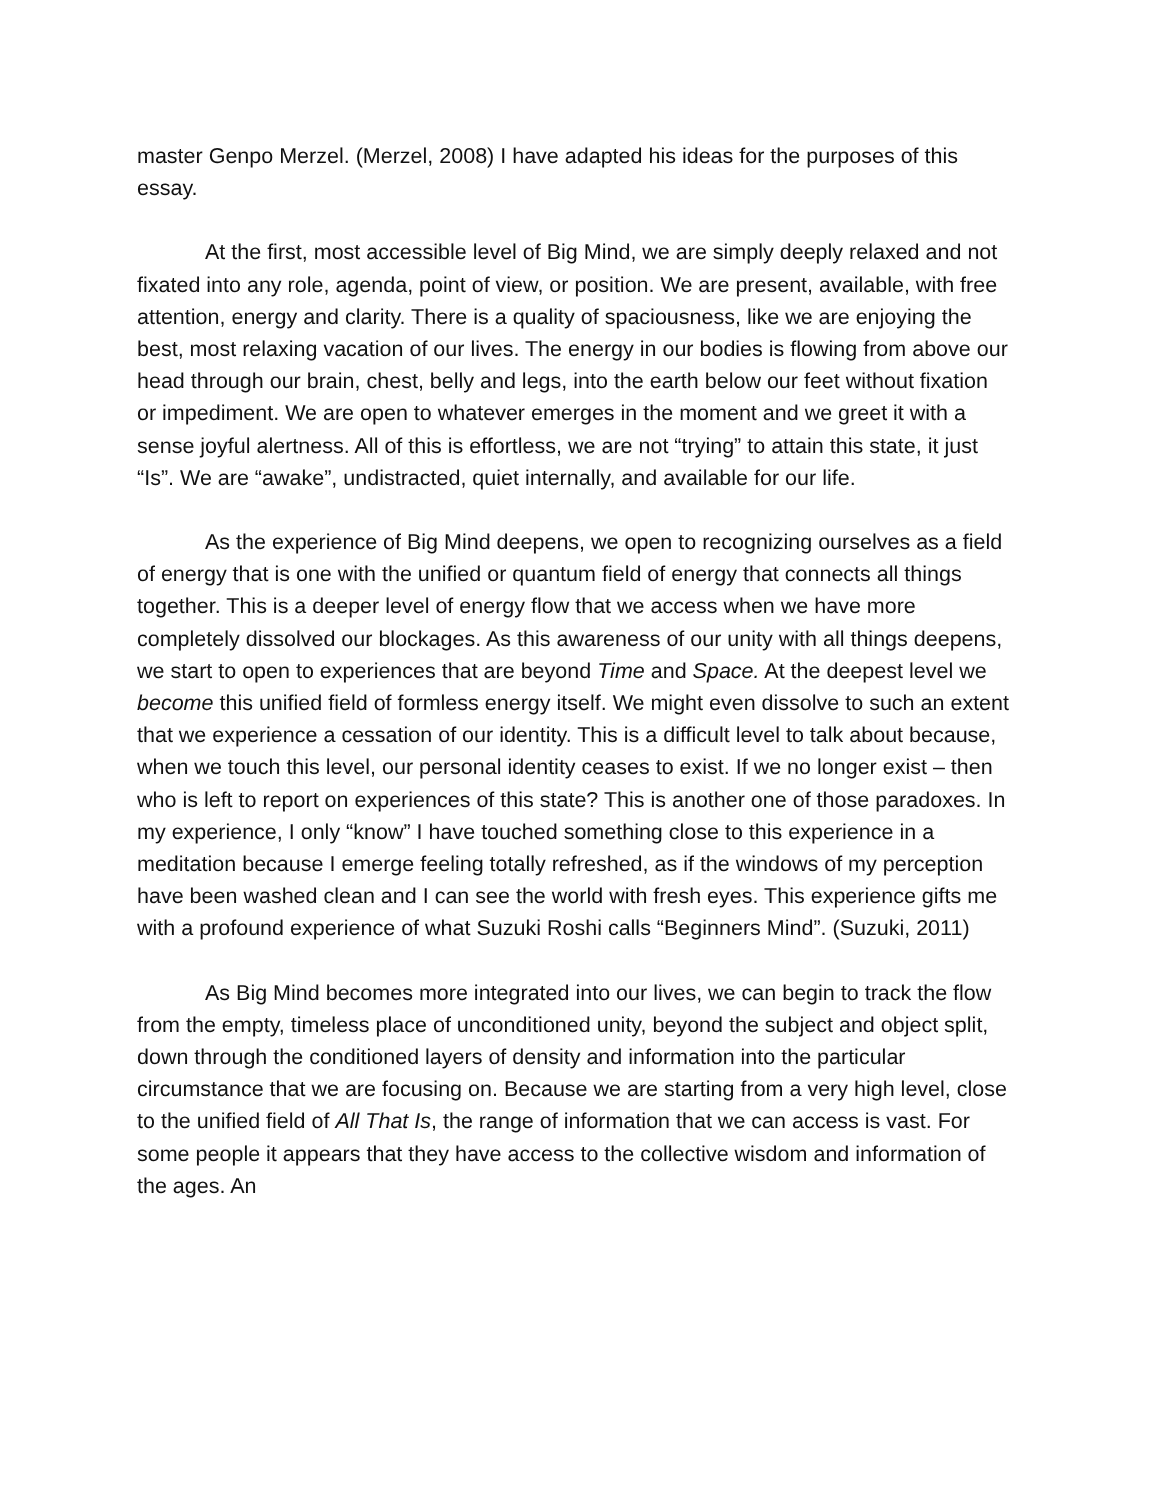master Genpo Merzel. (Merzel, 2008) I have adapted his ideas for the purposes of this essay.
At the first, most accessible level of Big Mind, we are simply deeply relaxed and not fixated into any role, agenda, point of view, or position. We are present, available, with free attention, energy and clarity. There is a quality of spaciousness, like we are enjoying the best, most relaxing vacation of our lives. The energy in our bodies is flowing from above our head through our brain, chest, belly and legs, into the earth below our feet without fixation or impediment. We are open to whatever emerges in the moment and we greet it with a sense joyful alertness. All of this is effortless, we are not “trying” to attain this state, it just “Is”. We are “awake”, undistracted, quiet internally, and available for our life.
As the experience of Big Mind deepens, we open to recognizing ourselves as a field of energy that is one with the unified or quantum field of energy that connects all things together. This is a deeper level of energy flow that we access when we have more completely dissolved our blockages. As this awareness of our unity with all things deepens, we start to open to experiences that are beyond Time and Space. At the deepest level we become this unified field of formless energy itself. We might even dissolve to such an extent that we experience a cessation of our identity. This is a difficult level to talk about because, when we touch this level, our personal identity ceases to exist. If we no longer exist – then who is left to report on experiences of this state? This is another one of those paradoxes. In my experience, I only “know” I have touched something close to this experience in a meditation because I emerge feeling totally refreshed, as if the windows of my perception have been washed clean and I can see the world with fresh eyes. This experience gifts me with a profound experience of what Suzuki Roshi calls “Beginners Mind”. (Suzuki, 2011)
As Big Mind becomes more integrated into our lives, we can begin to track the flow from the empty, timeless place of unconditioned unity, beyond the subject and object split, down through the conditioned layers of density and information into the particular circumstance that we are focusing on. Because we are starting from a very high level, close to the unified field of All That Is, the range of information that we can access is vast. For some people it appears that they have access to the collective wisdom and information of the ages. An